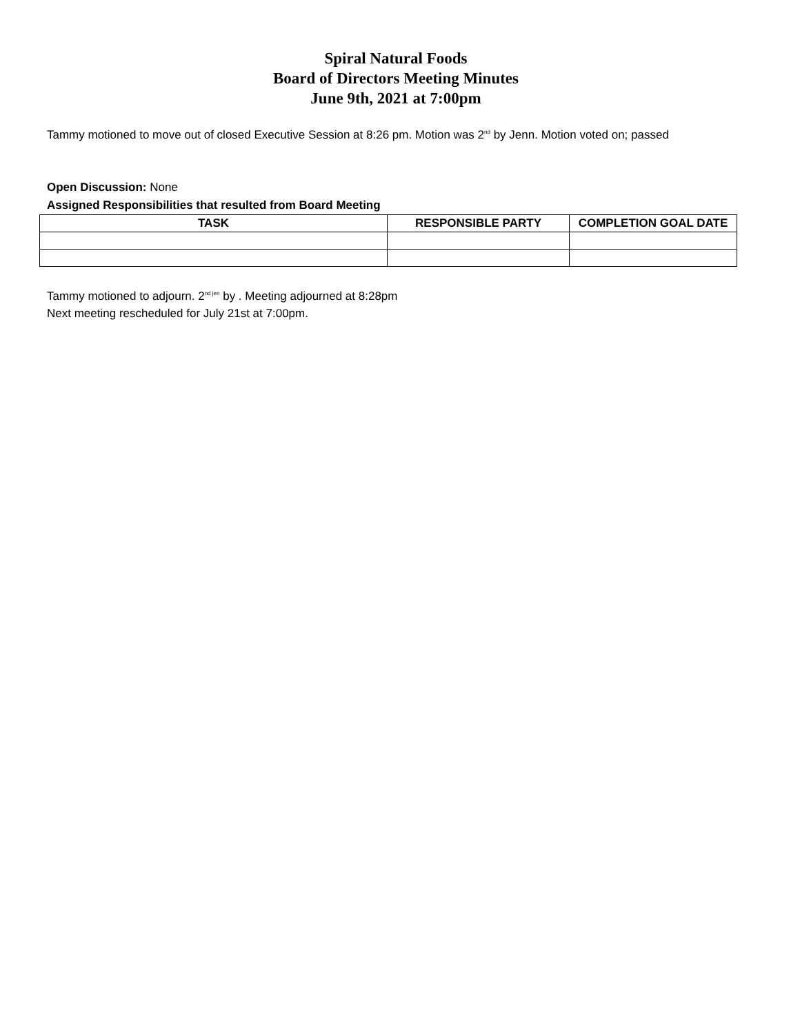Spiral Natural Foods
Board of Directors Meeting Minutes
June 9th, 2021 at 7:00pm
Tammy motioned to move out of closed Executive Session at 8:26 pm. Motion was 2<sup>nd</sup> by Jenn. Motion voted on; passed
Open Discussion: None
Assigned Responsibilities that resulted from Board Meeting
| TASK | RESPONSIBLE PARTY | COMPLETION GOAL DATE |
| --- | --- | --- |
Tammy motioned to adjourn. 2<sup>nd jen</sup> by . Meeting adjourned at 8:28pm
Next meeting rescheduled for July 21st at 7:00pm.